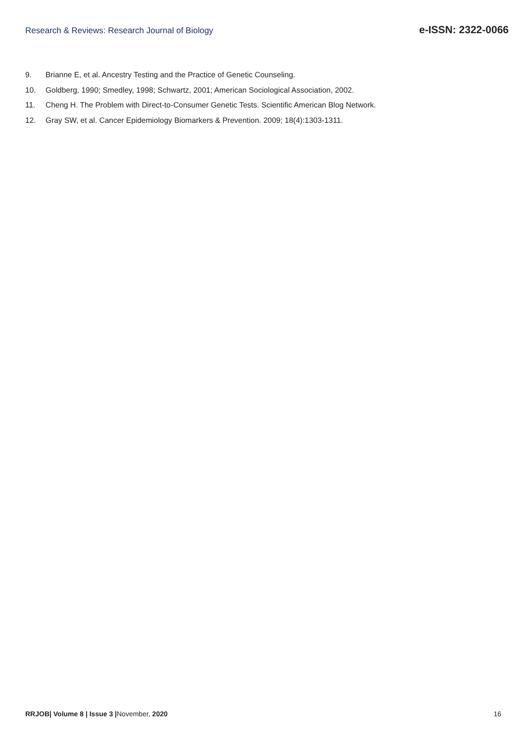Research & Reviews: Research Journal of Biology e-ISSN: 2322-0066
9. Brianne E, et al. Ancestry Testing and the Practice of Genetic Counseling.
10. Goldberg, 1990; Smedley, 1998; Schwartz, 2001; American Sociological Association, 2002.
11. Cheng H. The Problem with Direct-to-Consumer Genetic Tests. Scientific American Blog Network.
12. Gray SW, et al. Cancer Epidemiology Biomarkers & Prevention. 2009; 18(4):1303-1311.
RRJOB| Volume 8 | Issue 3 |November, 2020 16